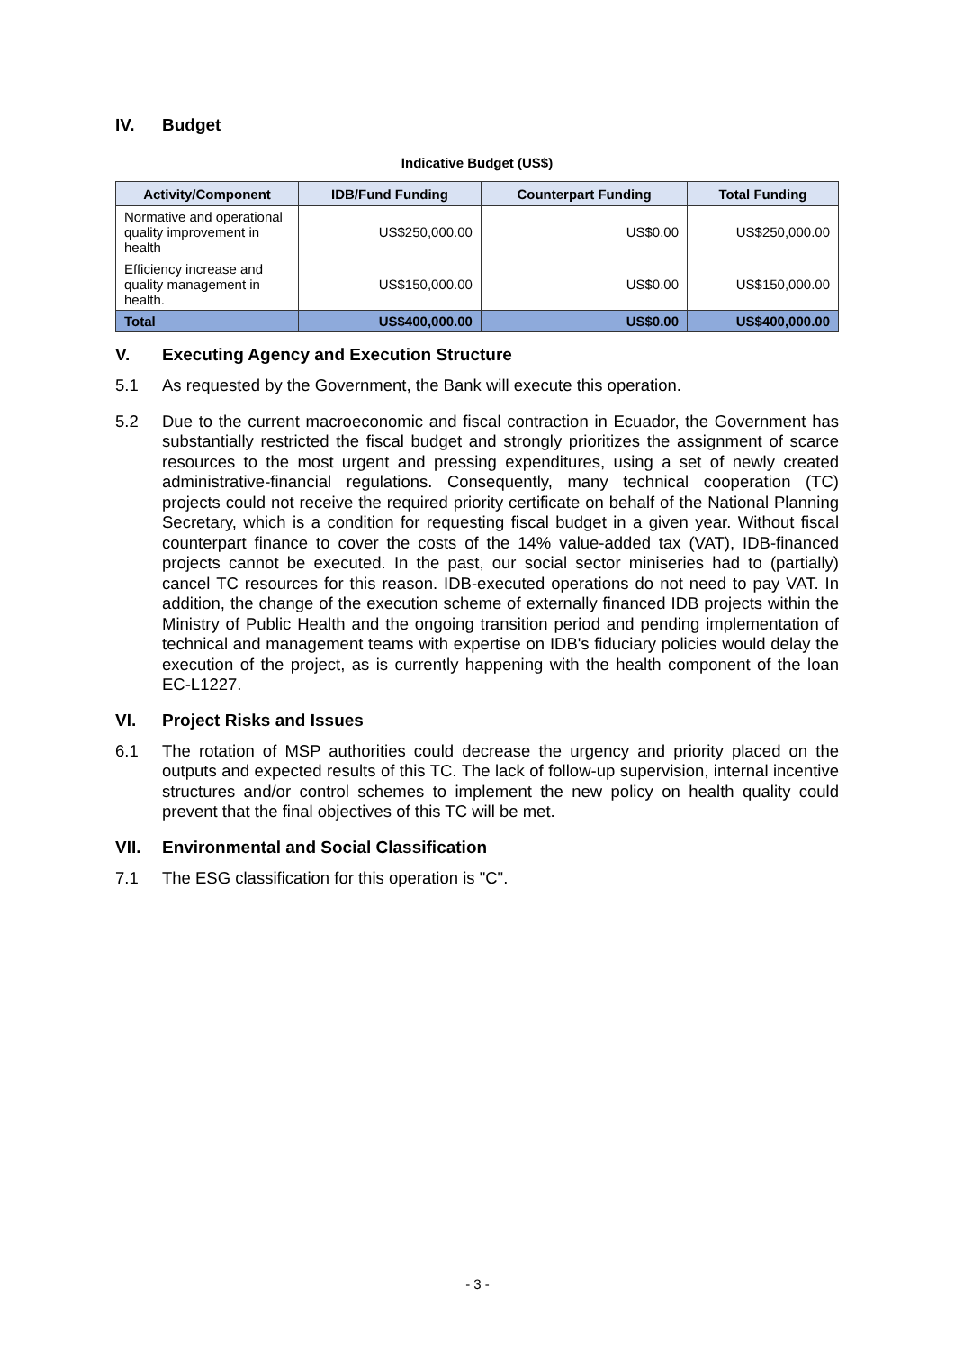IV. Budget
Indicative Budget (US$)
| Activity/Component | IDB/Fund Funding | Counterpart Funding | Total Funding |
| --- | --- | --- | --- |
| Normative and operational quality improvement in health | US$250,000.00 | US$0.00 | US$250,000.00 |
| Efficiency increase and quality management in health. | US$150,000.00 | US$0.00 | US$150,000.00 |
| Total | US$400,000.00 | US$0.00 | US$400,000.00 |
V. Executing Agency and Execution Structure
5.1 As requested by the Government, the Bank will execute this operation.
5.2 Due to the current macroeconomic and fiscal contraction in Ecuador, the Government has substantially restricted the fiscal budget and strongly prioritizes the assignment of scarce resources to the most urgent and pressing expenditures, using a set of newly created administrative-financial regulations. Consequently, many technical cooperation (TC) projects could not receive the required priority certificate on behalf of the National Planning Secretary, which is a condition for requesting fiscal budget in a given year. Without fiscal counterpart finance to cover the costs of the 14% value-added tax (VAT), IDB-financed projects cannot be executed. In the past, our social sector miniseries had to (partially) cancel TC resources for this reason. IDB-executed operations do not need to pay VAT. In addition, the change of the execution scheme of externally financed IDB projects within the Ministry of Public Health and the ongoing transition period and pending implementation of technical and management teams with expertise on IDB's fiduciary policies would delay the execution of the project, as is currently happening with the health component of the loan EC-L1227.
VI. Project Risks and Issues
6.1 The rotation of MSP authorities could decrease the urgency and priority placed on the outputs and expected results of this TC. The lack of follow-up supervision, internal incentive structures and/or control schemes to implement the new policy on health quality could prevent that the final objectives of this TC will be met.
VII. Environmental and Social Classification
7.1 The ESG classification for this operation is "C".
- 3 -